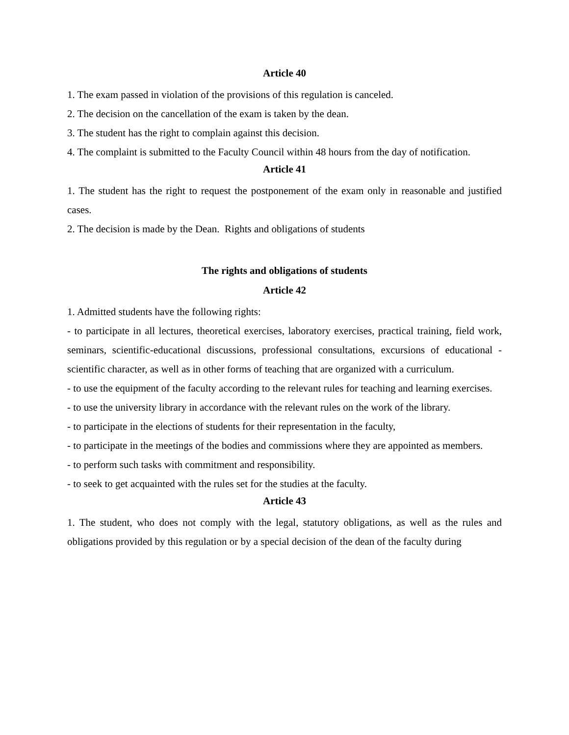Article 40
1. The exam passed in violation of the provisions of this regulation is canceled.
2. The decision on the cancellation of the exam is taken by the dean.
3. The student has the right to complain against this decision.
4. The complaint is submitted to the Faculty Council within 48 hours from the day of notification.
Article 41
1. The student has the right to request the postponement of the exam only in reasonable and justified cases.
2. The decision is made by the Dean. Rights and obligations of students
The rights and obligations of students
Article 42
1. Admitted students have the following rights:
- to participate in all lectures, theoretical exercises, laboratory exercises, practical training, field work, seminars, scientific-educational discussions, professional consultations, excursions of educational - scientific character, as well as in other forms of teaching that are organized with a curriculum.
- to use the equipment of the faculty according to the relevant rules for teaching and learning exercises.
- to use the university library in accordance with the relevant rules on the work of the library.
- to participate in the elections of students for their representation in the faculty,
- to participate in the meetings of the bodies and commissions where they are appointed as members.
- to perform such tasks with commitment and responsibility.
- to seek to get acquainted with the rules set for the studies at the faculty.
Article 43
1. The student, who does not comply with the legal, statutory obligations, as well as the rules and obligations provided by this regulation or by a special decision of the dean of the faculty during